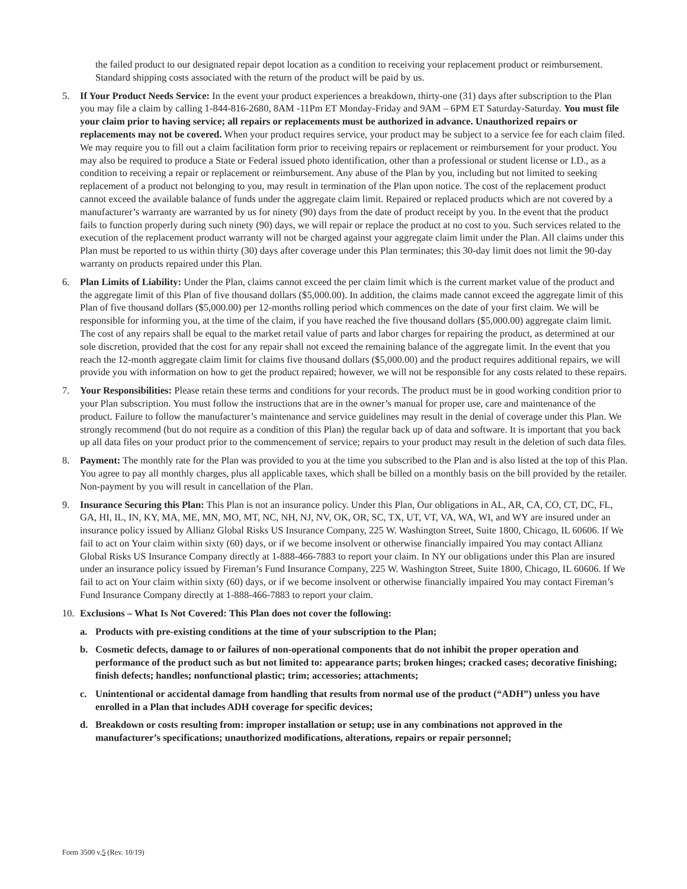the failed product to our designated repair depot location as a condition to receiving your replacement product or reimbursement. Standard shipping costs associated with the return of the product will be paid by us.
5. If Your Product Needs Service: In the event your product experiences a breakdown, thirty-one (31) days after subscription to the Plan you may file a claim by calling 1-844-816-2680, 8AM -11Pm ET Monday-Friday and 9AM – 6PM ET Saturday-Saturday. You must file your claim prior to having service; all repairs or replacements must be authorized in advance. Unauthorized repairs or replacements may not be covered. When your product requires service, your product may be subject to a service fee for each claim filed. We may require you to fill out a claim facilitation form prior to receiving repairs or replacement or reimbursement for your product. You may also be required to produce a State or Federal issued photo identification, other than a professional or student license or I.D., as a condition to receiving a repair or replacement or reimbursement. Any abuse of the Plan by you, including but not limited to seeking replacement of a product not belonging to you, may result in termination of the Plan upon notice. The cost of the replacement product cannot exceed the available balance of funds under the aggregate claim limit. Repaired or replaced products which are not covered by a manufacturer’s warranty are warranted by us for ninety (90) days from the date of product receipt by you. In the event that the product fails to function properly during such ninety (90) days, we will repair or replace the product at no cost to you. Such services related to the execution of the replacement product warranty will not be charged against your aggregate claim limit under the Plan. All claims under this Plan must be reported to us within thirty (30) days after coverage under this Plan terminates; this 30-day limit does not limit the 90-day warranty on products repaired under this Plan.
6. Plan Limits of Liability: Under the Plan, claims cannot exceed the per claim limit which is the current market value of the product and the aggregate limit of this Plan of five thousand dollars ($5,000.00). In addition, the claims made cannot exceed the aggregate limit of this Plan of five thousand dollars ($5,000.00) per 12-months rolling period which commences on the date of your first claim. We will be responsible for informing you, at the time of the claim, if you have reached the five thousand dollars ($5,000.00) aggregate claim limit. The cost of any repairs shall be equal to the market retail value of parts and labor charges for repairing the product, as determined at our sole discretion, provided that the cost for any repair shall not exceed the remaining balance of the aggregate limit. In the event that you reach the 12-month aggregate claim limit for claims five thousand dollars ($5,000.00) and the product requires additional repairs, we will provide you with information on how to get the product repaired; however, we will not be responsible for any costs related to these repairs.
7. Your Responsibilities: Please retain these terms and conditions for your records. The product must be in good working condition prior to your Plan subscription. You must follow the instructions that are in the owner’s manual for proper use, care and maintenance of the product. Failure to follow the manufacturer’s maintenance and service guidelines may result in the denial of coverage under this Plan. We strongly recommend (but do not require as a condition of this Plan) the regular back up of data and software. It is important that you back up all data files on your product prior to the commencement of service; repairs to your product may result in the deletion of such data files.
8. Payment: The monthly rate for the Plan was provided to you at the time you subscribed to the Plan and is also listed at the top of this Plan. You agree to pay all monthly charges, plus all applicable taxes, which shall be billed on a monthly basis on the bill provided by the retailer. Non-payment by you will result in cancellation of the Plan.
9. Insurance Securing this Plan: This Plan is not an insurance policy. Under this Plan, Our obligations in AL, AR, CA, CO, CT, DC, FL, GA, HI, IL, IN, KY, MA, ME, MN, MO, MT, NC, NH, NJ, NV, OK, OR, SC, TX, UT, VT, VA, WA, WI, and WY are insured under an insurance policy issued by Allianz Global Risks US Insurance Company, 225 W. Washington Street, Suite 1800, Chicago, IL 60606. If We fail to act on Your claim within sixty (60) days, or if we become insolvent or otherwise financially impaired You may contact Allianz Global Risks US Insurance Company directly at 1-888-466-7883 to report your claim. In NY our obligations under this Plan are insured under an insurance policy issued by Fireman’s Fund Insurance Company, 225 W. Washington Street, Suite 1800, Chicago, IL 60606. If We fail to act on Your claim within sixty (60) days, or if we become insolvent or otherwise financially impaired You may contact Fireman’s Fund Insurance Company directly at 1-888-466-7883 to report your claim.
10. Exclusions – What Is Not Covered: This Plan does not cover the following:
a. Products with pre-existing conditions at the time of your subscription to the Plan;
b. Cosmetic defects, damage to or failures of non-operational components that do not inhibit the proper operation and performance of the product such as but not limited to: appearance parts; broken hinges; cracked cases; decorative finishing; finish defects; handles; nonfunctional plastic; trim; accessories; attachments;
c. Unintentional or accidental damage from handling that results from normal use of the product (“ADH”) unless you have enrolled in a Plan that includes ADH coverage for specific devices;
d. Breakdown or costs resulting from: improper installation or setup; use in any combinations not approved in the manufacturer’s specifications; unauthorized modifications, alterations, repairs or repair personnel;
Form 3500 v.5 (Rev. 10/19)